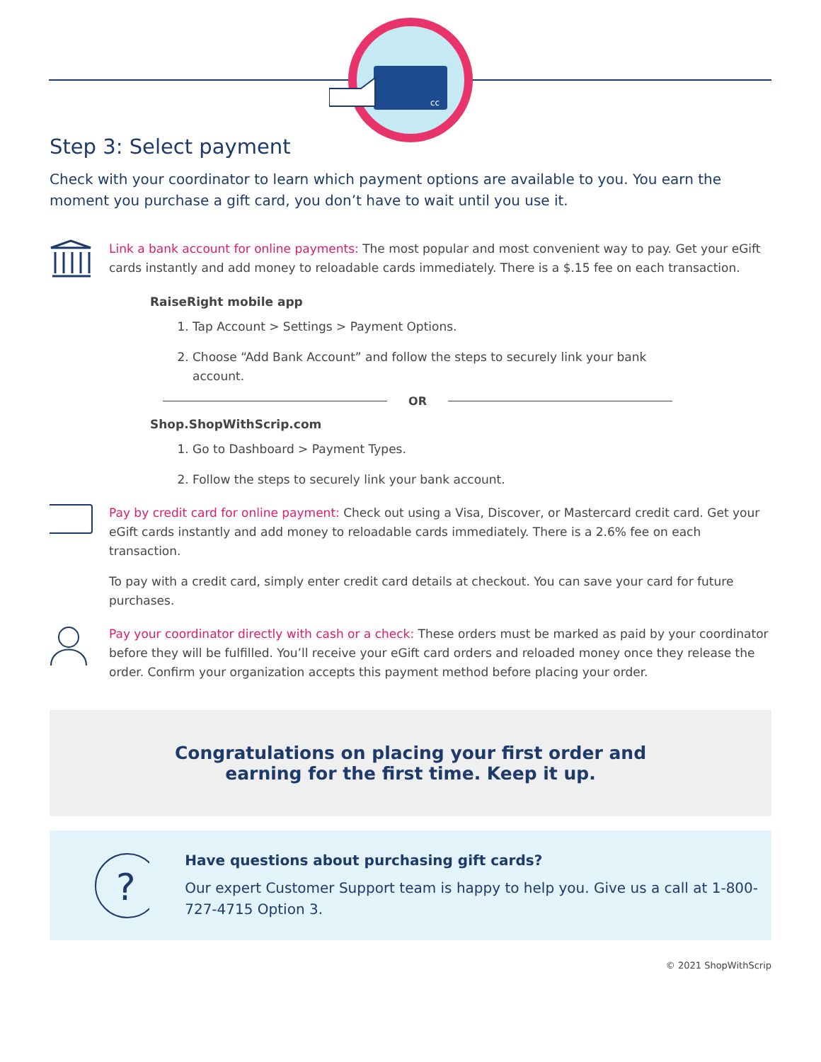cc
Step 3: Select payment
Check with your coordinator to learn which payment options are available to you. You earn the moment you purchase a gift card, you don’t have to wait until you use it.
Link a bank account for online payments: The most popular and most convenient way to pay. Get your eGift cards instantly and add money to reloadable cards immediately. There is a $.15 fee on each transaction.
RaiseRight mobile app
1. Tap Account > Settings > Payment Options.
2. Choose “Add Bank Account” and follow the steps to securely link your bank account.
OR
Shop.ShopWithScrip.com
1. Go to Dashboard > Payment Types.
2. Follow the steps to securely link your bank account.
Pay by credit card for online payment: Check out using a Visa, Discover, or Mastercard credit card. Get your eGift cards instantly and add money to reloadable cards immediately. There is a 2.6% fee on each transaction.
To pay with a credit card, simply enter credit card details at checkout. You can save your card for future purchases.
Pay your coordinator directly with cash or a check: These orders must be marked as paid by your coordinator before they will be fulfilled. You’ll receive your eGift card orders and reloaded money once they release the order. Confirm your organization accepts this payment method before placing your order.
Congratulations on placing your first order and
earning for the first time. Keep it up.
?
Have questions about purchasing gift cards?
Our expert Customer Support team is happy to help you. Give us a call at 1-800-727-4715 Option 3.
© 2021 ShopWithScrip